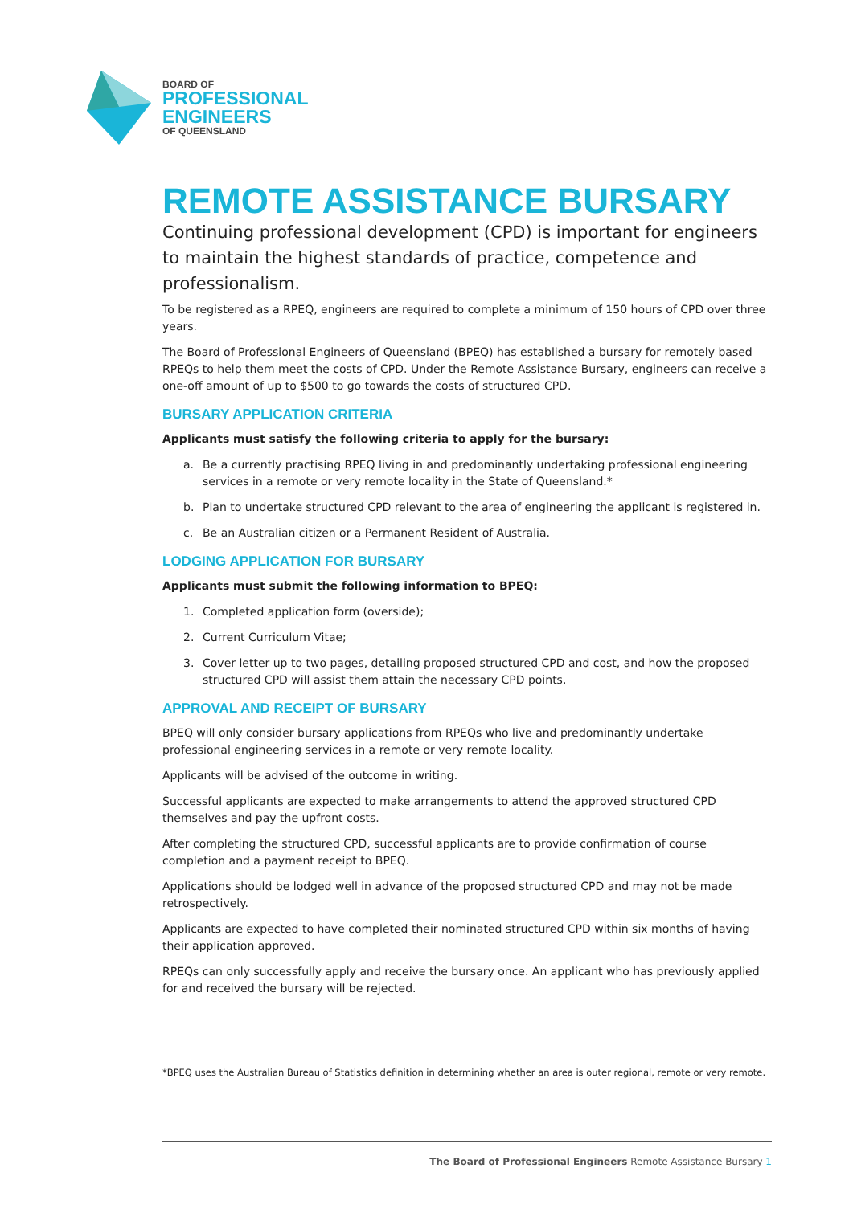BOARD OF
PROFESSIONAL
ENGINEERS
OF QUEENSLAND
REMOTE ASSISTANCE BURSARY
Continuing professional development (CPD) is important for engineers to maintain the highest standards of practice, competence and professionalism.
To be registered as a RPEQ, engineers are required to complete a minimum of 150 hours of CPD over three years.
The Board of Professional Engineers of Queensland (BPEQ) has established a bursary for remotely based RPEQs to help them meet the costs of CPD. Under the Remote Assistance Bursary, engineers can receive a one-off amount of up to $500 to go towards the costs of structured CPD.
BURSARY APPLICATION CRITERIA
Applicants must satisfy the following criteria to apply for the bursary:
a. Be a currently practising RPEQ living in and predominantly undertaking professional engineering services in a remote or very remote locality in the State of Queensland.*
b. Plan to undertake structured CPD relevant to the area of engineering the applicant is registered in.
c. Be an Australian citizen or a Permanent Resident of Australia.
LODGING APPLICATION FOR BURSARY
Applicants must submit the following information to BPEQ:
1. Completed application form (overside);
2. Current Curriculum Vitae;
3. Cover letter up to two pages, detailing proposed structured CPD and cost, and how the proposed structured CPD will assist them attain the necessary CPD points.
APPROVAL AND RECEIPT OF BURSARY
BPEQ will only consider bursary applications from RPEQs who live and predominantly undertake professional engineering services in a remote or very remote locality.
Applicants will be advised of the outcome in writing.
Successful applicants are expected to make arrangements to attend the approved structured CPD themselves and pay the upfront costs.
After completing the structured CPD, successful applicants are to provide confirmation of course completion and a payment receipt to BPEQ.
Applications should be lodged well in advance of the proposed structured CPD and may not be made retrospectively.
Applicants are expected to have completed their nominated structured CPD within six months of having their application approved.
RPEQs can only successfully apply and receive the bursary once. An applicant who has previously applied for and received the bursary will be rejected.
*BPEQ uses the Australian Bureau of Statistics definition in determining whether an area is outer regional, remote or very remote.
The Board of Professional Engineers Remote Assistance Bursary 1